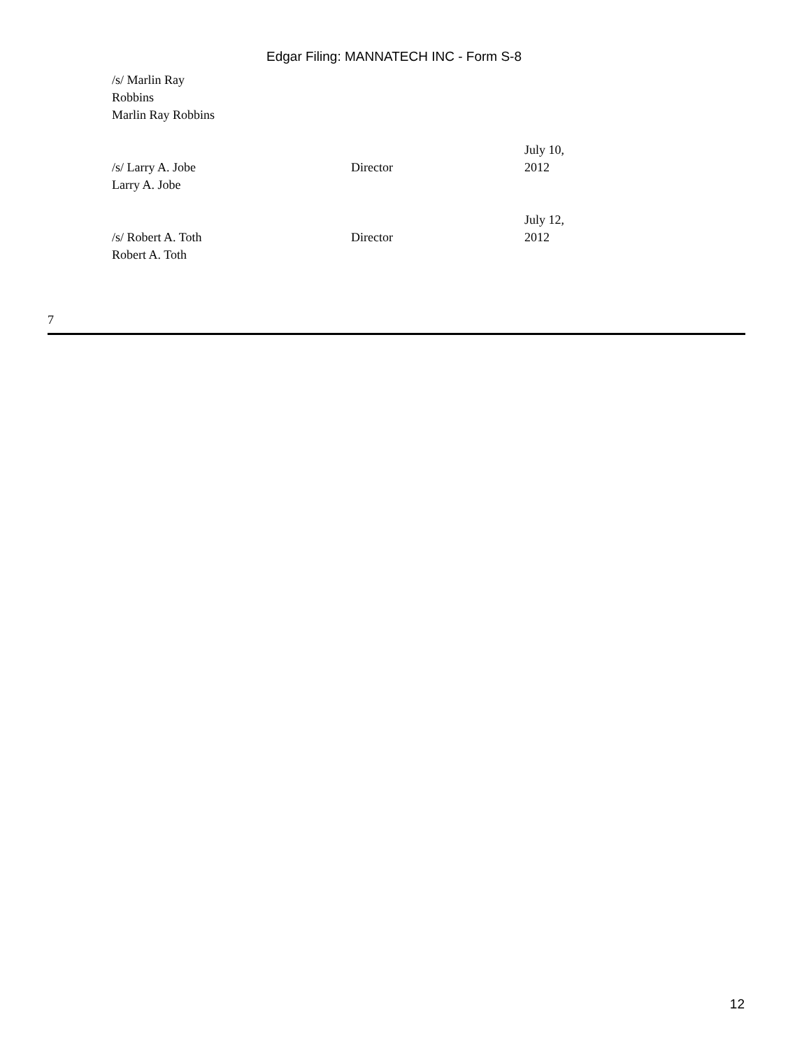Edgar Filing: MANNATECH INC - Form S-8
| /s/ Marlin Ray Robbins Marlin Ray Robbins | | |
| /s/ Larry A. Jobe | Director | July 10, 2012 |
| Larry A. Jobe | | |
| /s/ Robert A. Toth | Director | July 12, 2012 |
| Robert A. Toth | | |
7
12